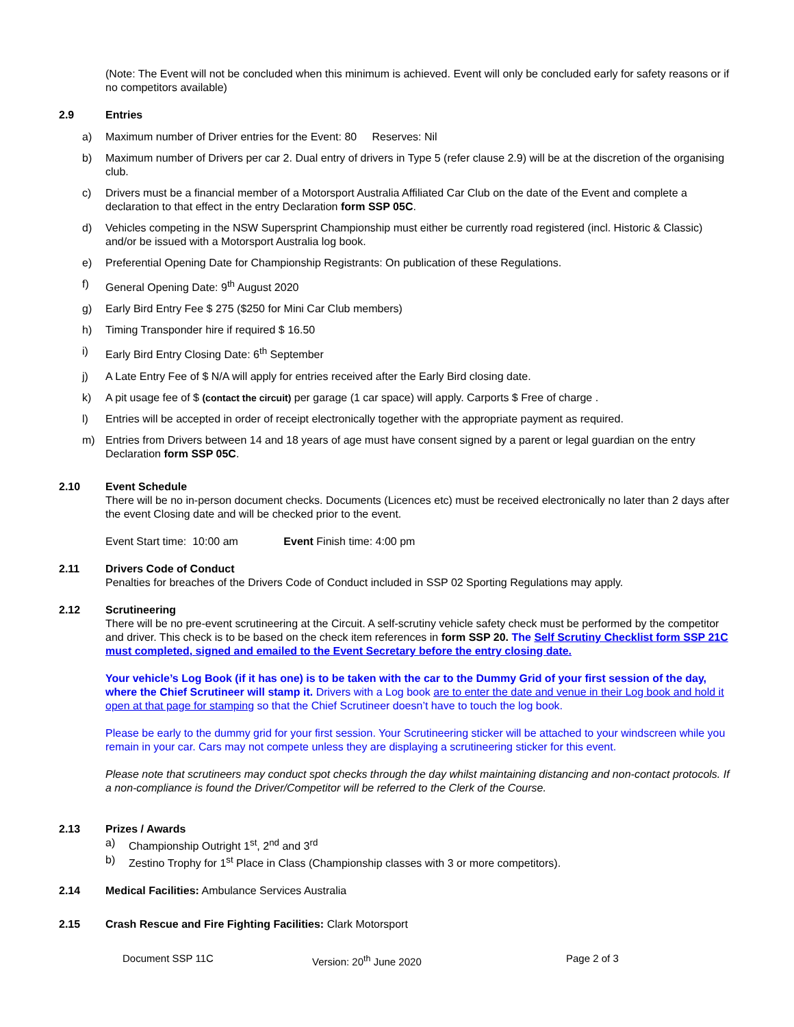(Note: The Event will not be concluded when this minimum is achieved. Event will only be concluded early for safety reasons or if no competitors available)
2.9 Entries
a) Maximum number of Driver entries for the Event: 80 Reserves: Nil
b) Maximum number of Drivers per car 2. Dual entry of drivers in Type 5 (refer clause 2.9) will be at the discretion of the organising club.
c) Drivers must be a financial member of a Motorsport Australia Affiliated Car Club on the date of the Event and complete a declaration to that effect in the entry Declaration form SSP 05C.
d) Vehicles competing in the NSW Supersprint Championship must either be currently road registered (incl. Historic & Classic) and/or be issued with a Motorsport Australia log book.
e) Preferential Opening Date for Championship Registrants: On publication of these Regulations.
f) General Opening Date: 9<sup>th</sup> August 2020
g) Early Bird Entry Fee $ 275 ($250 for Mini Car Club members)
h) Timing Transponder hire if required $ 16.50
i) Early Bird Entry Closing Date: 6<sup>th</sup> September
j) A Late Entry Fee of $ N/A will apply for entries received after the Early Bird closing date.
k) A pit usage fee of $ (contact the circuit) per garage (1 car space) will apply. Carports $ Free of charge .
l) Entries will be accepted in order of receipt electronically together with the appropriate payment as required.
m) Entries from Drivers between 14 and 18 years of age must have consent signed by a parent or legal guardian on the entry Declaration form SSP 05C.
2.10 Event Schedule
There will be no in-person document checks. Documents (Licences etc) must be received electronically no later than 2 days after the event Closing date and will be checked prior to the event.
Event Start time: 10:00 am Event Finish time: 4:00 pm
2.11 Drivers Code of Conduct
Penalties for breaches of the Drivers Code of Conduct included in SSP 02 Sporting Regulations may apply.
2.12 Scrutineering
There will be no pre-event scrutineering at the Circuit. A self-scrutiny vehicle safety check must be performed by the competitor and driver. This check is to be based on the check item references in form SSP 20. The Self Scrutiny Checklist form SSP 21C must completed, signed and emailed to the Event Secretary before the entry closing date.
Your vehicle’s Log Book (if it has one) is to be taken with the car to the Dummy Grid of your first session of the day, where the Chief Scrutineer will stamp it. Drivers with a Log book are to enter the date and venue in their Log book and hold it open at that page for stamping so that the Chief Scrutineer doesn’t have to touch the log book.
Please be early to the dummy grid for your first session. Your Scrutineering sticker will be attached to your windscreen while you remain in your car. Cars may not compete unless they are displaying a scrutineering sticker for this event.
Please note that scrutineers may conduct spot checks through the day whilst maintaining distancing and non-contact protocols. If a non-compliance is found the Driver/Competitor will be referred to the Clerk of the Course.
2.13 Prizes / Awards
a) Championship Outright 1<sup>st</sup>, 2<sup>nd</sup> and 3<sup>rd</sup>
b) Zestino Trophy for 1<sup>st</sup> Place in Class (Championship classes with 3 or more competitors).
2.14 Medical Facilities: Ambulance Services Australia
2.15 Crash Rescue and Fire Fighting Facilities: Clark Motorsport
Document SSP 11C Version: 20<sup>th</sup> June 2020 Page 2 of 3